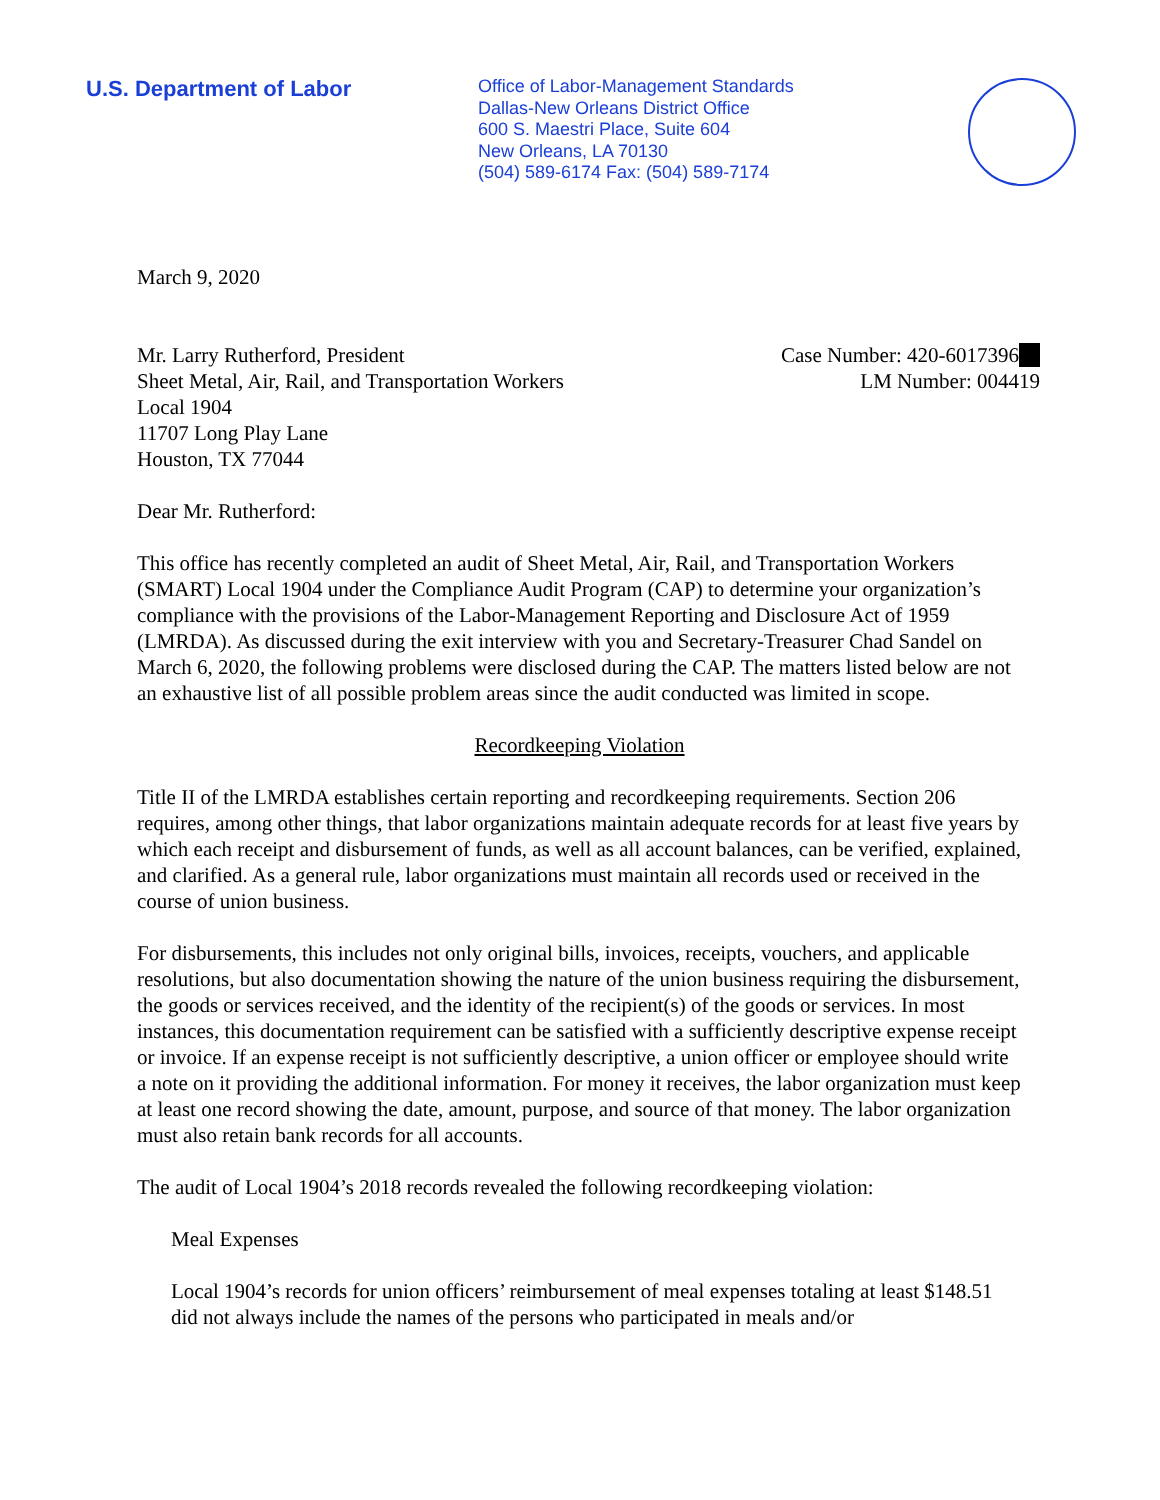U.S. Department of Labor
Office of Labor-Management Standards
Dallas-New Orleans District Office
600 S. Maestri Place, Suite 604
New Orleans, LA 70130
(504) 589-6174 Fax: (504) 589-7174
March 9, 2020
Mr. Larry Rutherford, President
Sheet Metal, Air, Rail, and Transportation Workers
Local 1904
11707 Long Play Lane
Houston, TX 77044
Case Number: 420-6017396
LM Number: 004419
Dear Mr. Rutherford:
This office has recently completed an audit of Sheet Metal, Air, Rail, and Transportation Workers (SMART) Local 1904 under the Compliance Audit Program (CAP) to determine your organization’s compliance with the provisions of the Labor-Management Reporting and Disclosure Act of 1959 (LMRDA). As discussed during the exit interview with you and Secretary-Treasurer Chad Sandel on March 6, 2020, the following problems were disclosed during the CAP. The matters listed below are not an exhaustive list of all possible problem areas since the audit conducted was limited in scope.
Recordkeeping Violation
Title II of the LMRDA establishes certain reporting and recordkeeping requirements. Section 206 requires, among other things, that labor organizations maintain adequate records for at least five years by which each receipt and disbursement of funds, as well as all account balances, can be verified, explained, and clarified. As a general rule, labor organizations must maintain all records used or received in the course of union business.
For disbursements, this includes not only original bills, invoices, receipts, vouchers, and applicable resolutions, but also documentation showing the nature of the union business requiring the disbursement, the goods or services received, and the identity of the recipient(s) of the goods or services. In most instances, this documentation requirement can be satisfied with a sufficiently descriptive expense receipt or invoice. If an expense receipt is not sufficiently descriptive, a union officer or employee should write a note on it providing the additional information. For money it receives, the labor organization must keep at least one record showing the date, amount, purpose, and source of that money. The labor organization must also retain bank records for all accounts.
The audit of Local 1904’s 2018 records revealed the following recordkeeping violation:
Meal Expenses
Local 1904’s records for union officers’ reimbursement of meal expenses totaling at least $148.51 did not always include the names of the persons who participated in meals and/or